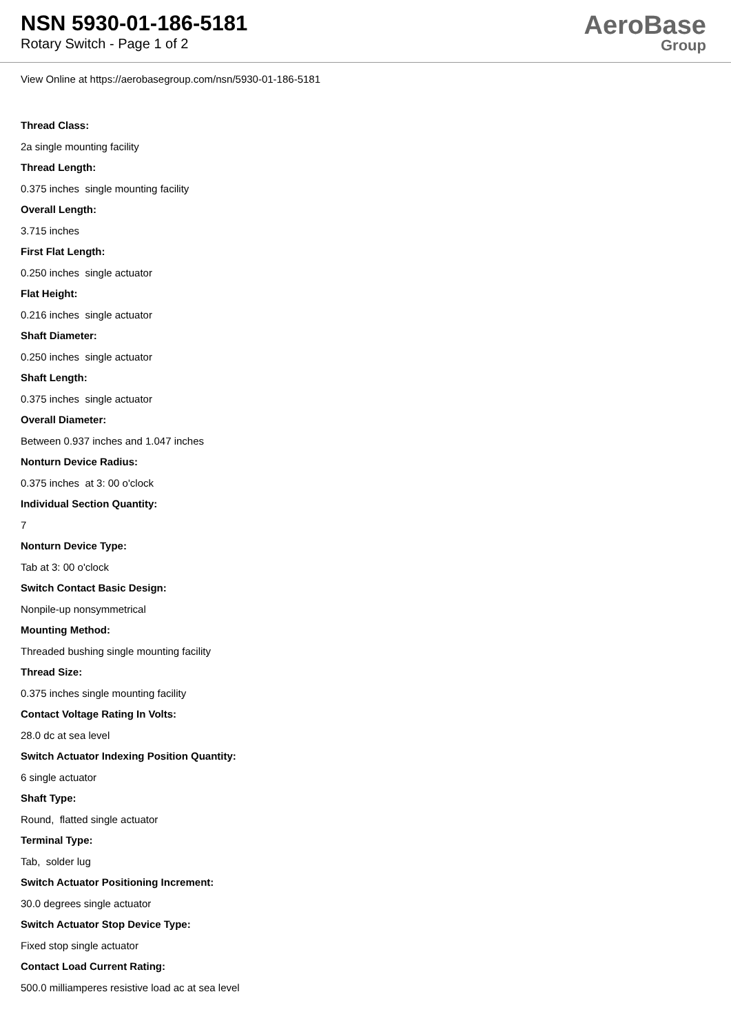NSN 5930-01-186-5181
Rotary Switch - Page 1 of 2
AeroBase
Group
View Online at https://aerobasegroup.com/nsn/5930-01-186-5181
Thread Class:
2a single mounting facility
Thread Length:
0.375 inches single mounting facility
Overall Length:
3.715 inches
First Flat Length:
0.250 inches single actuator
Flat Height:
0.216 inches single actuator
Shaft Diameter:
0.250 inches single actuator
Shaft Length:
0.375 inches single actuator
Overall Diameter:
Between 0.937 inches and 1.047 inches
Nonturn Device Radius:
0.375 inches at 3: 00 o'clock
Individual Section Quantity:
7
Nonturn Device Type:
Tab at 3: 00 o'clock
Switch Contact Basic Design:
Nonpile-up nonsymmetrical
Mounting Method:
Threaded bushing single mounting facility
Thread Size:
0.375 inches single mounting facility
Contact Voltage Rating In Volts:
28.0 dc at sea level
Switch Actuator Indexing Position Quantity:
6 single actuator
Shaft Type:
Round, flatted single actuator
Terminal Type:
Tab, solder lug
Switch Actuator Positioning Increment:
30.0 degrees single actuator
Switch Actuator Stop Device Type:
Fixed stop single actuator
Contact Load Current Rating:
500.0 milliamperes resistive load ac at sea level